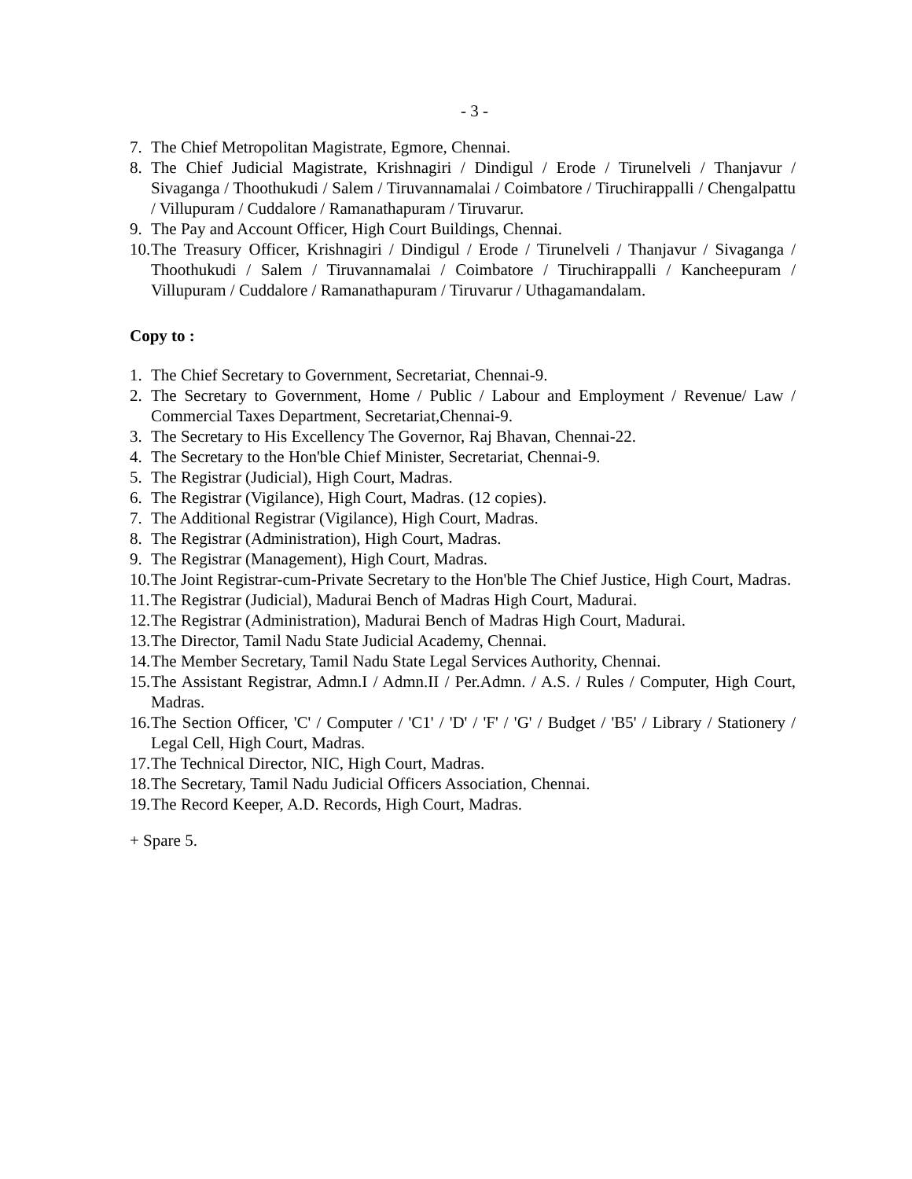- 3 -
7. The Chief Metropolitan Magistrate, Egmore, Chennai.
8. The Chief Judicial Magistrate, Krishnagiri / Dindigul / Erode / Tirunelveli / Thanjavur / Sivaganga / Thoothukudi / Salem / Tiruvannamalai / Coimbatore / Tiruchirappalli / Chengalpattu / Villupuram / Cuddalore / Ramanathapuram / Tiruvarur.
9. The Pay and Account Officer, High Court Buildings, Chennai.
10. The Treasury Officer, Krishnagiri / Dindigul / Erode / Tirunelveli / Thanjavur / Sivaganga / Thoothukudi / Salem / Tiruvannamalai / Coimbatore / Tiruchirappalli / Kancheepuram / Villupuram / Cuddalore / Ramanathapuram / Tiruvarur / Uthagamandalam.
Copy to :
1. The Chief Secretary to Government, Secretariat, Chennai-9.
2. The Secretary to Government, Home / Public / Labour and Employment / Revenue/ Law / Commercial Taxes Department, Secretariat,Chennai-9.
3. The Secretary to His Excellency The Governor, Raj Bhavan, Chennai-22.
4. The Secretary to the Hon'ble Chief Minister, Secretariat, Chennai-9.
5. The Registrar (Judicial), High Court, Madras.
6. The Registrar (Vigilance), High Court, Madras. (12 copies).
7. The Additional Registrar (Vigilance), High Court, Madras.
8. The Registrar (Administration), High Court, Madras.
9. The Registrar (Management), High Court, Madras.
10. The Joint Registrar-cum-Private Secretary to the Hon'ble The Chief Justice, High Court, Madras.
11. The Registrar (Judicial), Madurai Bench of Madras High Court, Madurai.
12. The Registrar (Administration), Madurai Bench of Madras High Court, Madurai.
13. The Director, Tamil Nadu State Judicial Academy, Chennai.
14. The Member Secretary, Tamil Nadu State Legal Services Authority, Chennai.
15. The Assistant Registrar, Admn.I / Admn.II / Per.Admn. / A.S. / Rules / Computer, High Court, Madras.
16. The Section Officer, 'C' / Computer / 'C1' / 'D' / 'F' / 'G' / Budget / 'B5' / Library / Stationery / Legal Cell, High Court, Madras.
17. The Technical Director, NIC, High Court, Madras.
18. The Secretary, Tamil Nadu Judicial Officers Association, Chennai.
19. The Record Keeper, A.D. Records, High Court, Madras.
+ Spare 5.